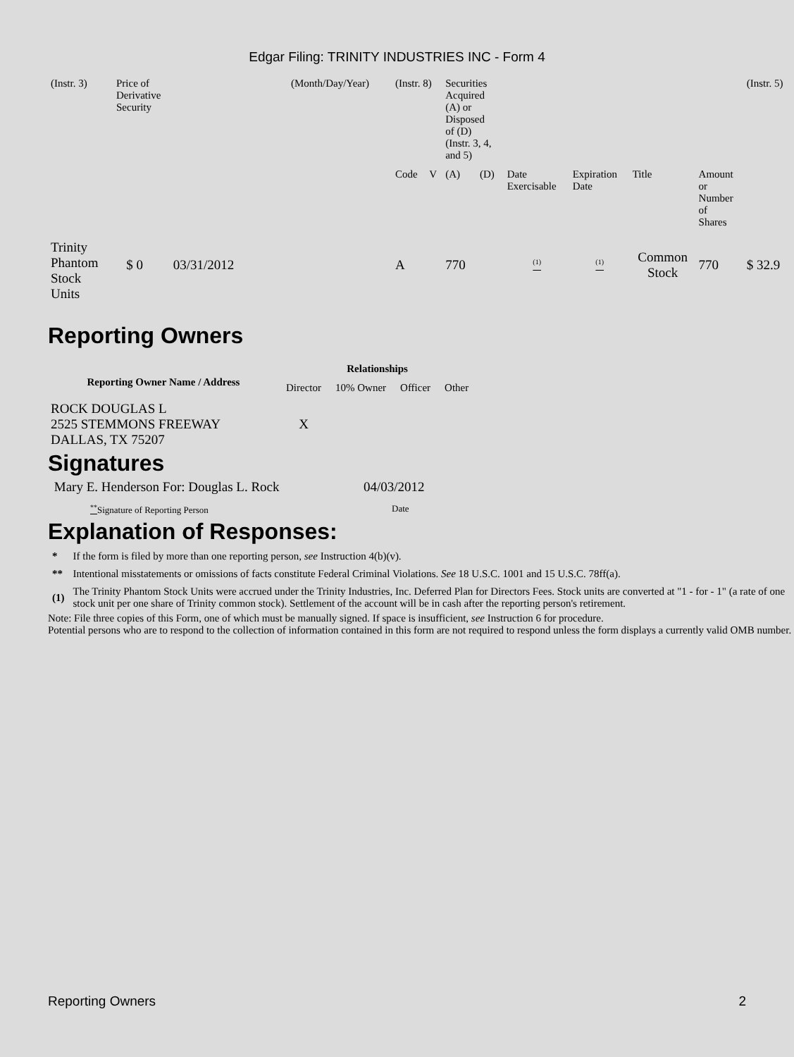Edgar Filing: TRINITY INDUSTRIES INC - Form 4
| (Instr. 3) | Price of Derivative Security | (Month/Day/Year) | (Instr. 8) | | Securities Acquired (A) or Disposed of (D) (Instr. 3, 4, and 5) | | | | | | (Instr. 5) |
| | | | Code | V | (A) | (D) | Date Exercisable | Expiration Date | Title | Amount or Number of Shares | |
| Trinity Phantom Stock Units | $ 0 03/31/2012 | | A | | 770 | | <sup>(1)</sup> | <sup>(1)</sup> | Common Stock | 770 | $ 32.9 |
Reporting Owners
| Reporting Owner Name / Address | Relationships | | | |
| --- | --- | --- | --- | --- |
| | Director | 10% Owner | Officer | Other |
| ROCK DOUGLAS L 2525 STEMMONS FREEWAY DALLAS, TX 75207 | X | | | |
Signatures
| Mary E. Henderson For: Douglas L. Rock | 04/03/2012 |
| <sup>**</sup> Signature of Reporting Person | Date |
Explanation of Responses:
| * | If the form is filed by more than one reporting person, see Instruction 4(b)(v). |
| ** | Intentional misstatements or omissions of facts constitute Federal Criminal Violations. See 18 U.S.C. 1001 and 15 U.S.C. 78ff(a). |
| (1) | The Trinity Phantom Stock Units were accrued under the Trinity Industries, Inc. Deferred Plan for Directors Fees. Stock units are converted at "1 - for - 1" (a rate of one stock unit per one share of Trinity common stock). Settlement of the account will be in cash after the reporting person's retirement. |
Note: File three copies of this Form, one of which must be manually signed. If space is insufficient, see Instruction 6 for procedure.
Potential persons who are to respond to the collection of information contained in this form are not required to respond unless the form displays a currently valid OMB number.
Reporting Owners 2